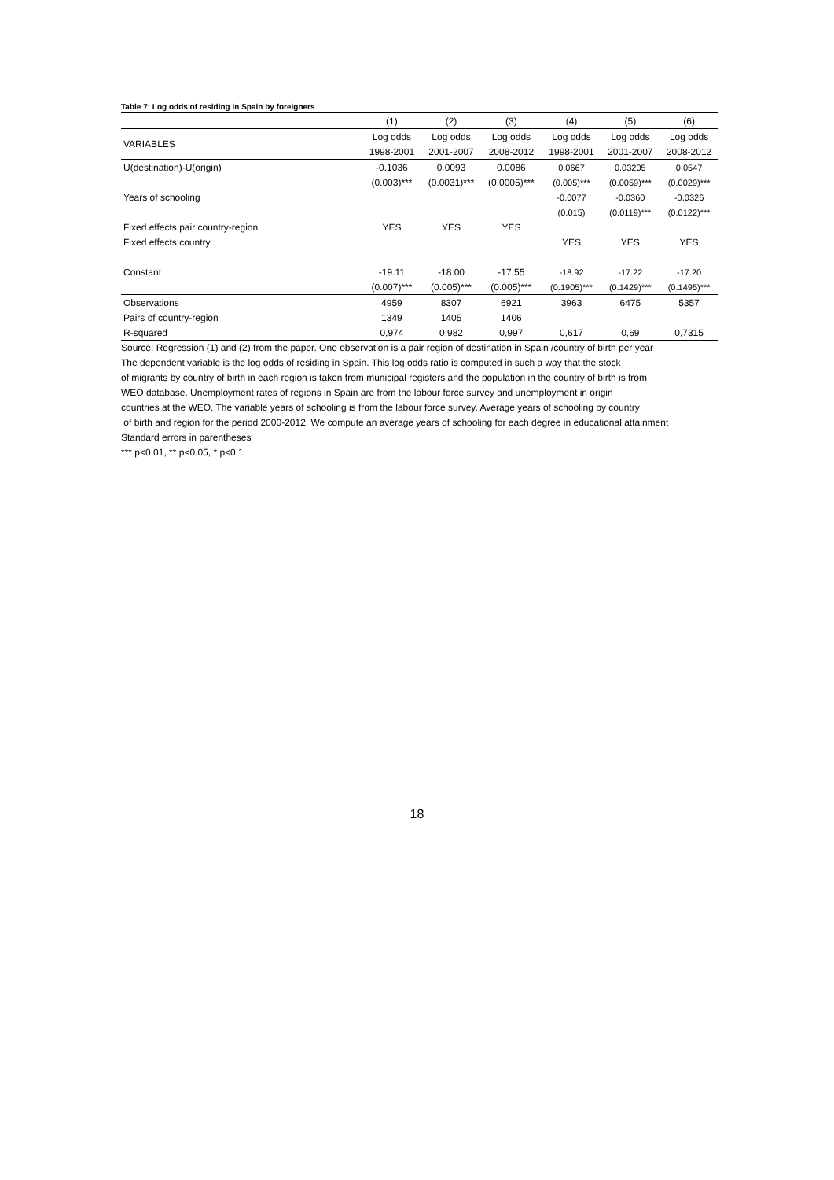Table 7: Log odds of residing in Spain by foreigners
| | (1) | (2) | (3) | (4) | (5) | (6) |
| --- | --- | --- | --- | --- | --- | --- |
| VARIABLES | Log odds | Log odds | Log odds | Log odds | Log odds | Log odds |
| | 1998-2001 | 2001-2007 | 2008-2012 | 1998-2001 | 2001-2007 | 2008-2012 |
| U(destination)-U(origin) | -0.1036 | 0.0093 | 0.0086 | 0.0667 | 0.03205 | 0.0547 |
| | (0.003)*** | (0.0031)*** | (0.0005)*** | (0.005)*** | (0.0059)*** | (0.0029)*** |
| Years of schooling | | | | -0.0077 | -0.0360 | -0.0326 |
| | | | | (0.015) | (0.0119)*** | (0.0122)*** |
| Fixed effects pair country-region | YES | YES | YES | | | |
| Fixed effects country | | | | YES | YES | YES |
| Constant | -19.11 | -18.00 | -17.55 | -18.92 | -17.22 | -17.20 |
| | (0.007)*** | (0.005)*** | (0.005)*** | (0.1905)*** | (0.1429)*** | (0.1495)*** |
| Observations | 4959 | 8307 | 6921 | 3963 | 6475 | 5357 |
| Pairs of country-region | 1349 | 1405 | 1406 | | | |
| R-squared | 0,974 | 0,982 | 0,997 | 0,617 | 0,69 | 0,7315 |
Source: Regression (1) and (2) from the paper. One observation is a pair region of destination in Spain /country of birth per year
The dependent variable is the log odds of residing in Spain. This log odds ratio is computed in such a way that the stock
of migrants by country of birth in each region is taken from municipal registers and the population in the country of birth is from
WEO database. Unemployment rates of regions in Spain are from the labour force survey and unemployment in origin
countries at the WEO. The variable years of schooling is from the labour force survey. Average years of schooling by country
of birth and region for the period 2000-2012. We compute an average years of schooling for each degree in educational attainment
Standard errors in parentheses
*** p<0.01, ** p<0.05, * p<0.1
18